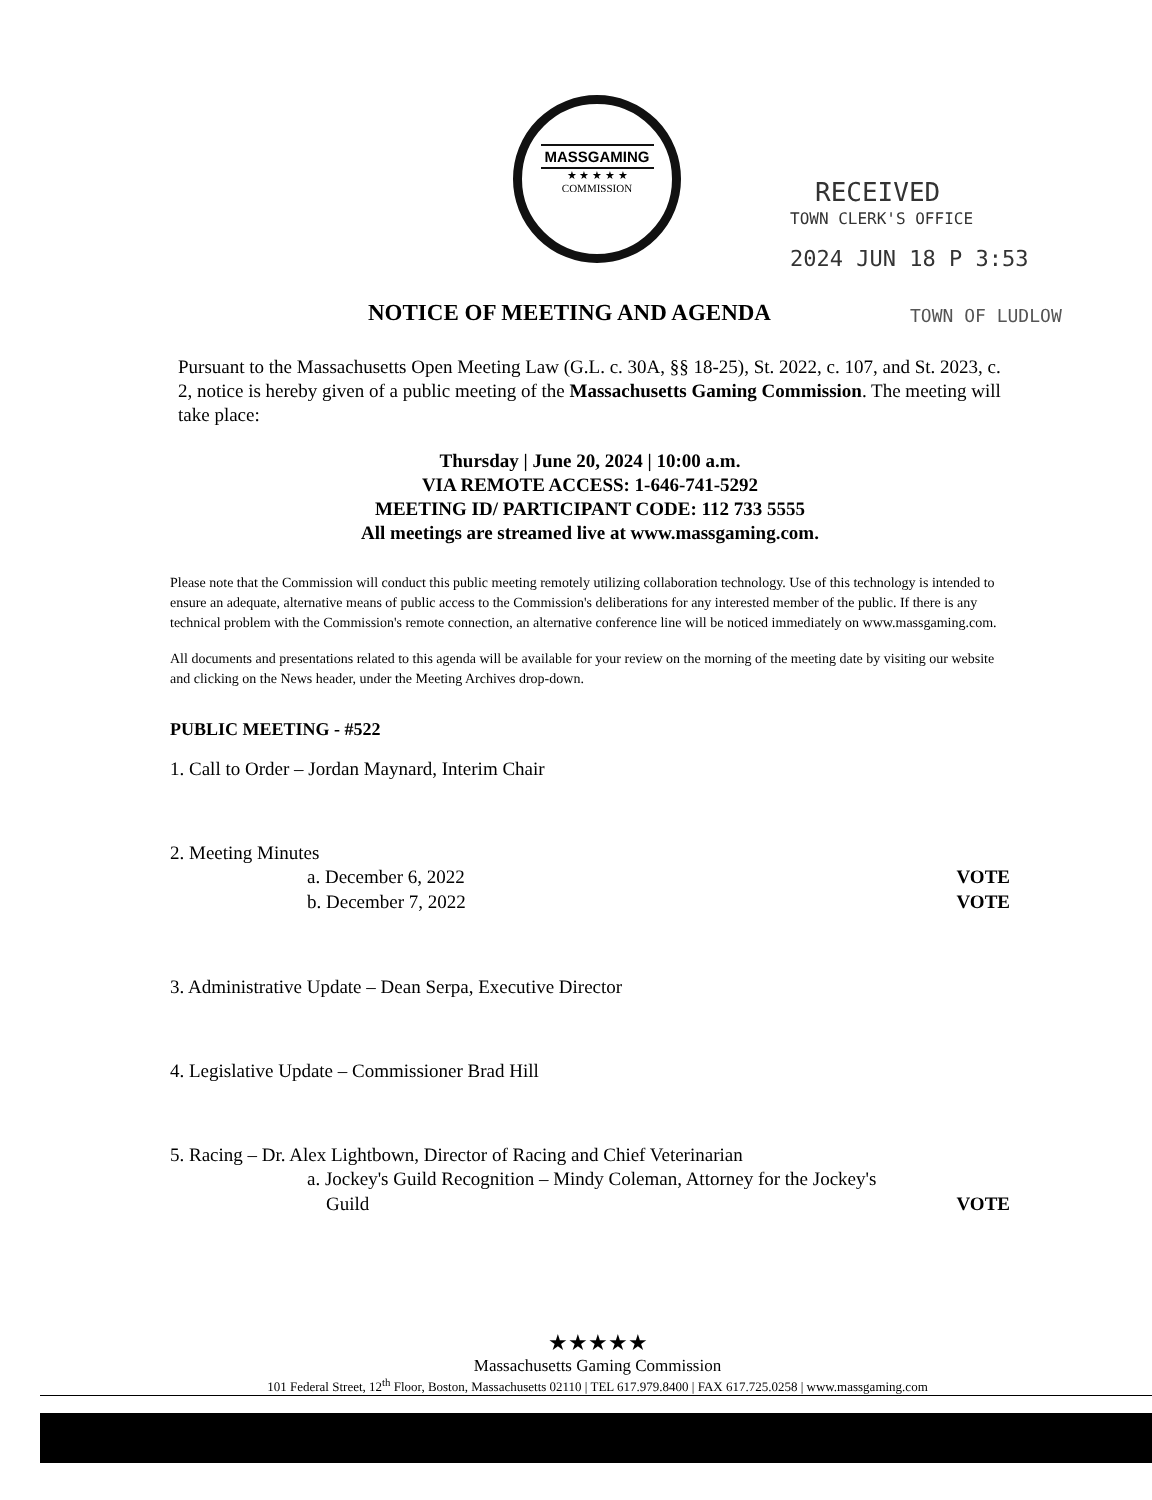MASSGAMING
★ ★ ★ ★ ★
COMMISSION
RECEIVED
TOWN CLERK'S OFFICE
2024 JUN 18 P 3:53
NOTICE OF MEETING AND AGENDA TOWN OF LUDLOW
Pursuant to the Massachusetts Open Meeting Law (G.L. c. 30A, §§ 18-25), St. 2022, c. 107, and St. 2023, c. 2, notice is hereby given of a public meeting of the Massachusetts Gaming Commission. The meeting will take place:
Thursday | June 20, 2024 | 10:00 a.m.
VIA REMOTE ACCESS: 1-646-741-5292
MEETING ID/ PARTICIPANT CODE: 112 733 5555
All meetings are streamed live at www.massgaming.com.
Please note that the Commission will conduct this public meeting remotely utilizing collaboration technology. Use of this technology is intended to ensure an adequate, alternative means of public access to the Commission's deliberations for any interested member of the public. If there is any technical problem with the Commission's remote connection, an alternative conference line will be noticed immediately on www.massgaming.com.
All documents and presentations related to this agenda will be available for your review on the morning of the meeting date by visiting our website and clicking on the News header, under the Meeting Archives drop-down.
PUBLIC MEETING - #522
1. Call to Order – Jordan Maynard, Interim Chair
2. Meeting Minutes
a. December 6, 2022 VOTE
b. December 7, 2022 VOTE
3. Administrative Update – Dean Serpa, Executive Director
4. Legislative Update – Commissioner Brad Hill
5. Racing – Dr. Alex Lightbown, Director of Racing and Chief Veterinarian
a. Jockey's Guild Recognition – Mindy Coleman, Attorney for the Jockey's
Guild VOTE
★★★★★
Massachusetts Gaming Commission
101 Federal Street, 12<sup>th</sup> Floor, Boston, Massachusetts 02110 | TEL 617.979.8400 | FAX 617.725.0258 | www.massgaming.com